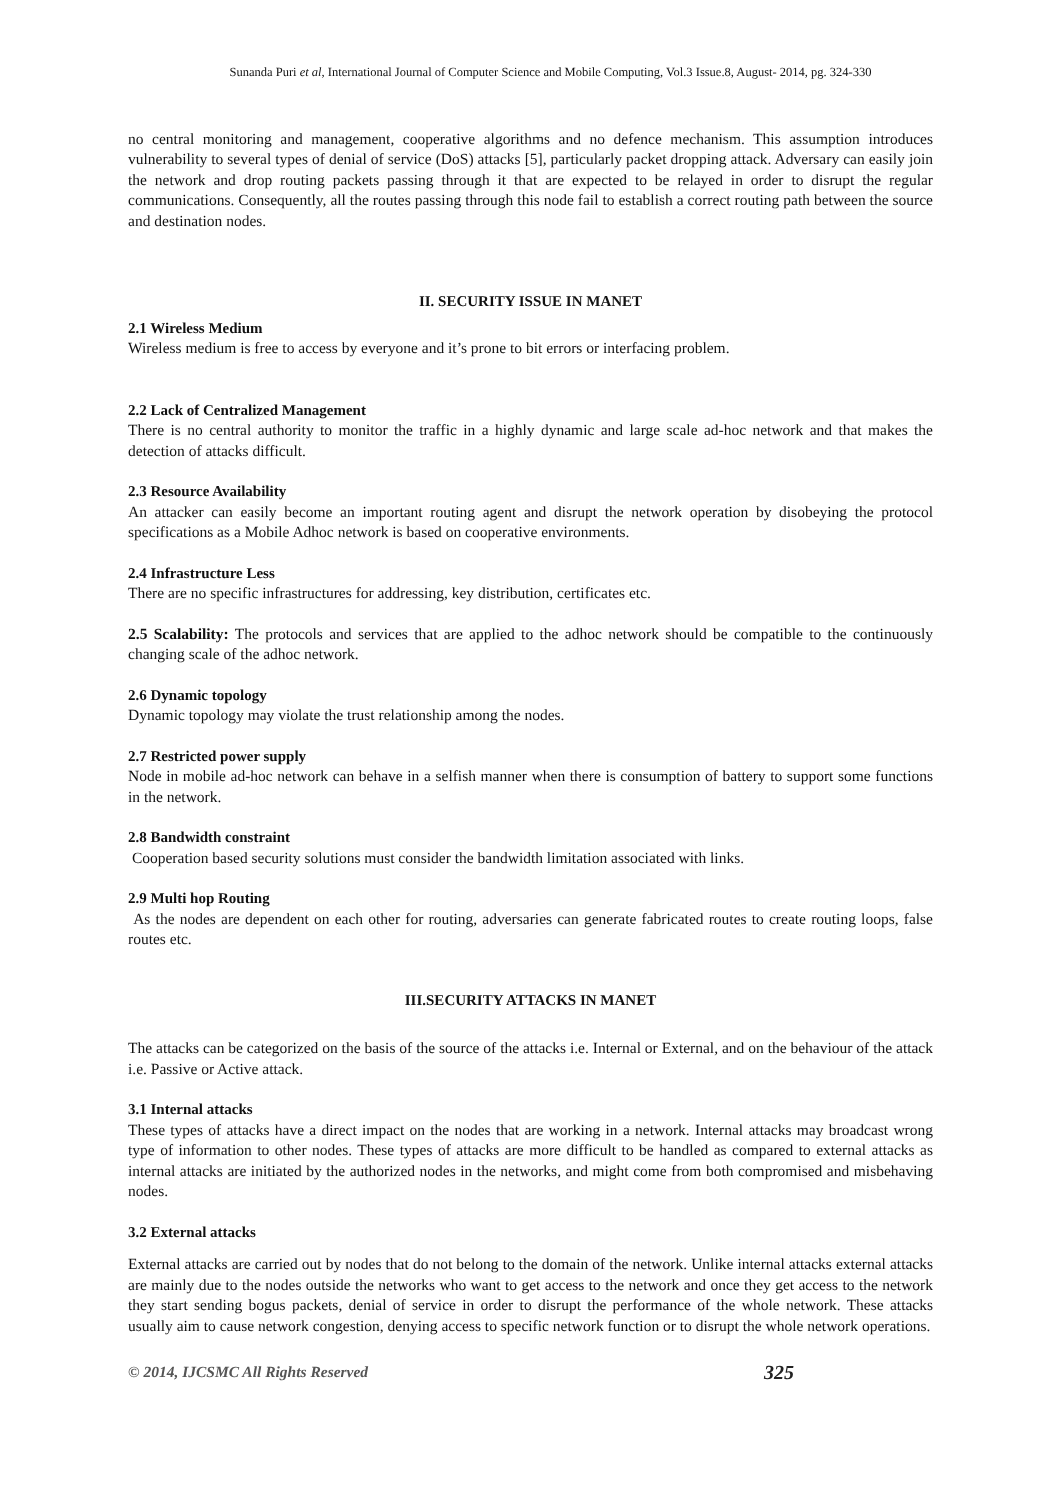Sunanda Puri et al, International Journal of Computer Science and Mobile Computing, Vol.3 Issue.8, August- 2014, pg. 324-330
no central monitoring and management, cooperative algorithms and no defence mechanism. This assumption introduces vulnerability to several types of denial of service (DoS) attacks [5], particularly packet dropping attack. Adversary can easily join the network and drop routing packets passing through it that are expected to be relayed in order to disrupt the regular communications. Consequently, all the routes passing through this node fail to establish a correct routing path between the source and destination nodes.
II. SECURITY ISSUE IN MANET
2.1 Wireless Medium
Wireless medium is free to access by everyone and it’s prone to bit errors or interfacing problem.
2.2 Lack of Centralized Management
There is no central authority to monitor the traffic in a highly dynamic and large scale ad-hoc network and that makes the detection of attacks difficult.
2.3 Resource Availability
An attacker can easily become an important routing agent and disrupt the network operation by disobeying the protocol specifications as a Mobile Adhoc network is based on cooperative environments.
2.4 Infrastructure Less
There are no specific infrastructures for addressing, key distribution, certificates etc.
2.5 Scalability: The protocols and services that are applied to the adhoc network should be compatible to the continuously changing scale of the adhoc network.
2.6 Dynamic topology
Dynamic topology may violate the trust relationship among the nodes.
2.7 Restricted power supply
Node in mobile ad-hoc network can behave in a selfish manner when there is consumption of battery to support some functions in the network.
2.8 Bandwidth constraint
Cooperation based security solutions must consider the bandwidth limitation associated with links.
2.9 Multi hop Routing
As the nodes are dependent on each other for routing, adversaries can generate fabricated routes to create routing loops, false routes etc.
III.SECURITY ATTACKS IN MANET
The attacks can be categorized on the basis of the source of the attacks i.e. Internal or External, and on the behaviour of the attack i.e. Passive or Active attack.
3.1 Internal attacks
These types of attacks have a direct impact on the nodes that are working in a network. Internal attacks may broadcast wrong type of information to other nodes. These types of attacks are more difficult to be handled as compared to external attacks as internal attacks are initiated by the authorized nodes in the networks, and might come from both compromised and misbehaving nodes.
3.2 External attacks
External attacks are carried out by nodes that do not belong to the domain of the network. Unlike internal attacks external attacks are mainly due to the nodes outside the networks who want to get access to the network and once they get access to the network they start sending bogus packets, denial of service in order to disrupt the performance of the whole network. These attacks usually aim to cause network congestion, denying access to specific network function or to disrupt the whole network operations.
© 2014, IJCSMC All Rights Reserved 325